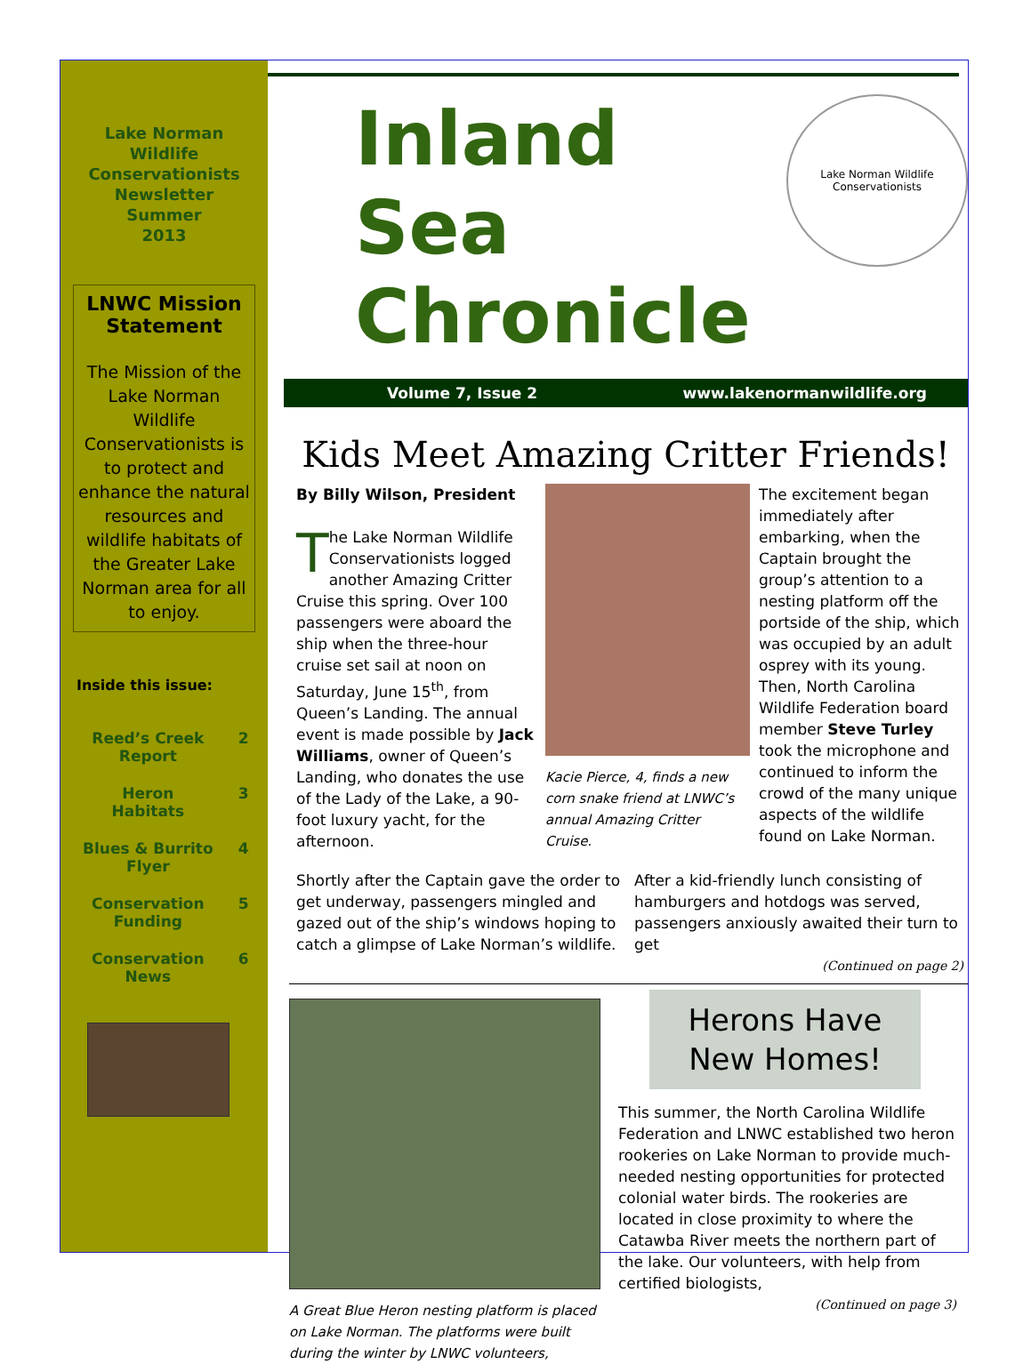Lake Norman
Wildlife
Conservationists
Newsletter
Summer
2013
LNWC Mission Statement
The Mission of the Lake Norman Wildlife Conservationists is to protect and enhance the natural resources and wildlife habitats of the Greater Lake Norman area for all to enjoy.
Inside this issue:
| Reed’s Creek Report | 2 |
| Heron Habitats | 3 |
| Blues & Burrito Flyer | 4 |
| Conservation Funding | 5 |
| Conservation News | 6 |
Inland Sea
Chronicle
Lake Norman Wildlife Conservationists
Volume 7, Issue 2 www.lakenormanwildlife.org
Kids Meet Amazing Critter Friends!
By Billy Wilson, President
The Lake Norman Wildlife Conservationists logged another Amazing Critter Cruise this spring. Over 100 passengers were aboard the ship when the three-hour cruise set sail at noon on Saturday, June 15<sup>th</sup>, from Queen’s Landing. The annual event is made possible by Jack Williams, owner of Queen’s Landing, who donates the use of the Lady of the Lake, a 90-foot luxury yacht, for the afternoon.
Kacie Pierce, 4, finds a new corn snake friend at LNWC’s annual Amazing Critter Cruise.
The excitement began immediately after embarking, when the Captain brought the group’s attention to a nesting platform off the portside of the ship, which was occupied by an adult osprey with its young. Then, North Carolina Wildlife Federation board member Steve Turley took the microphone and continued to inform the crowd of the many unique aspects of the wildlife found on Lake Norman.
Shortly after the Captain gave the order to get underway, passengers mingled and gazed out of the ship’s windows hoping to catch a glimpse of Lake Norman’s wildlife.
After a kid-friendly lunch consisting of hamburgers and hotdogs was served, passengers anxiously awaited their turn to get
(Continued on page 2)
A Great Blue Heron nesting platform is placed on Lake Norman. The platforms were built during the winter by LNWC volunteers,
Herons Have New Homes!
This summer, the North Carolina Wildlife Federation and LNWC established two heron rookeries on Lake Norman to provide much-needed nesting opportunities for protected colonial water birds. The rookeries are located in close proximity to where the Catawba River meets the northern part of the lake. Our volunteers, with help from certified biologists,
(Continued on page 3)